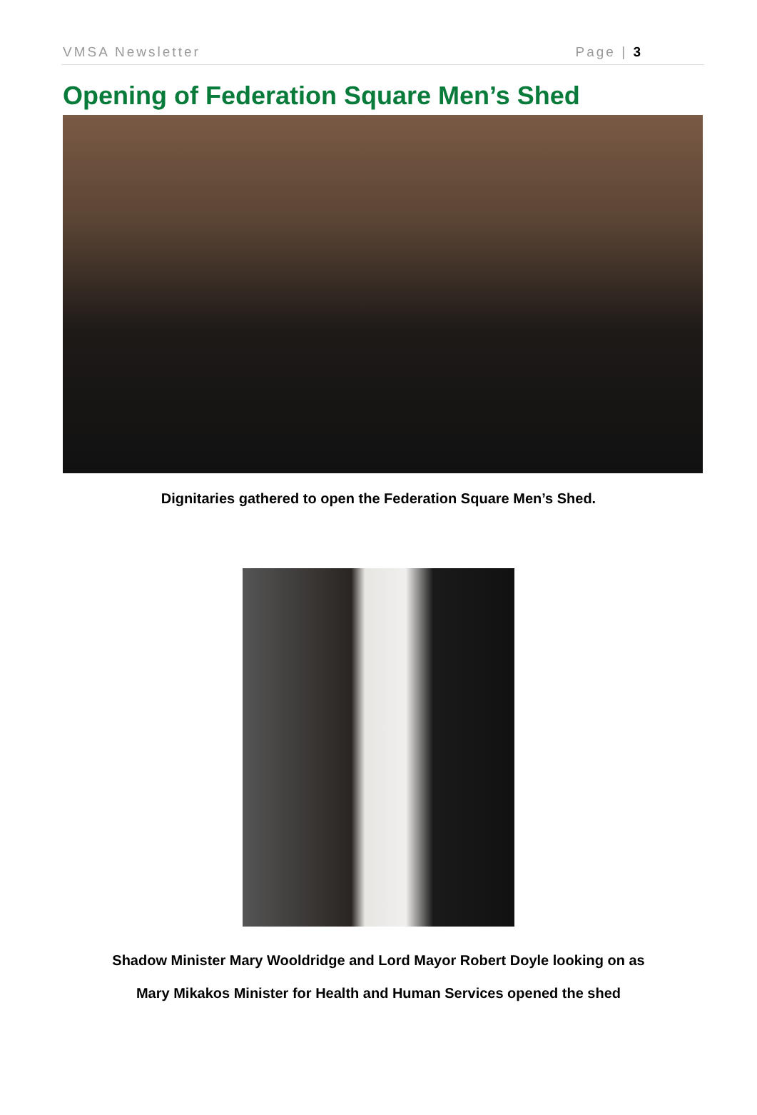VMSA Newsletter Page | 3
Opening of Federation Square Men’s Shed
Dignitaries gathered to open the Federation Square Men’s Shed.
Shadow Minister Mary Wooldridge and Lord Mayor Robert Doyle looking on as
Mary Mikakos Minister for Health and Human Services opened the shed